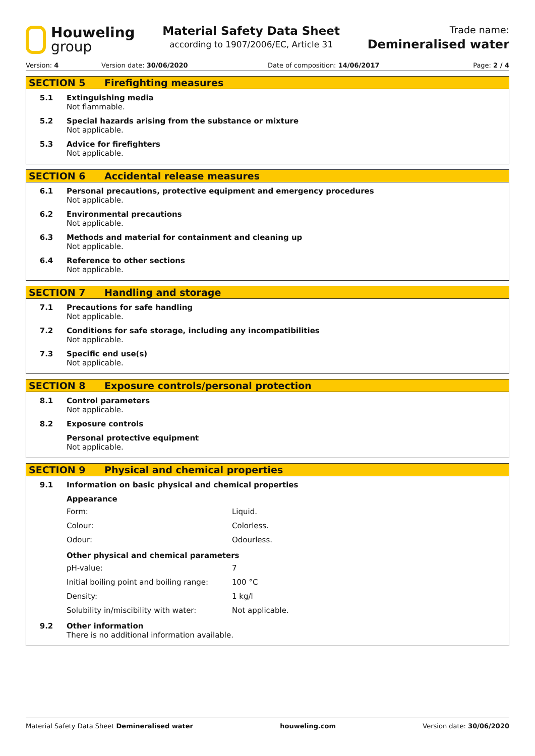Houweling
group
Material Safety Data Sheet
according to 1907/2006/EC, Article 31
Trade name:
Demineralised water
Version: 4 Version date: 30/06/2020 Date of composition: 14/06/2017 Page: 2 / 4
SECTION 5 Firefighting measures
5.1 Extinguishing media
Not flammable.
5.2 Special hazards arising from the substance or mixture
Not applicable.
5.3 Advice for firefighters
Not applicable.
SECTION 6 Accidental release measures
6.1 Personal precautions, protective equipment and emergency procedures
Not applicable.
6.2 Environmental precautions
Not applicable.
6.3 Methods and material for containment and cleaning up
Not applicable.
6.4 Reference to other sections
Not applicable.
SECTION 7 Handling and storage
7.1 Precautions for safe handling
Not applicable.
7.2 Conditions for safe storage, including any incompatibilities
Not applicable.
7.3 Specific end use(s)
Not applicable.
SECTION 8 Exposure controls/personal protection
8.1 Control parameters
Not applicable.
8.2 Exposure controls
Personal protective equipment
Not applicable.
SECTION 9 Physical and chemical properties
9.1 Information on basic physical and chemical properties
Appearance
| Form: | Liquid. |
| Colour: | Colorless. |
| Odour: | Odourless. |
Other physical and chemical parameters
| pH-value: | 7 |
| Initial boiling point and boiling range: | 100 °C |
| Density: | 1 kg/l |
| Solubility in/miscibility with water: | Not applicable. |
9.2 Other information
There is no additional information available.
Material Safety Data Sheet Demineralised water houweling.com Version date: 30/06/2020